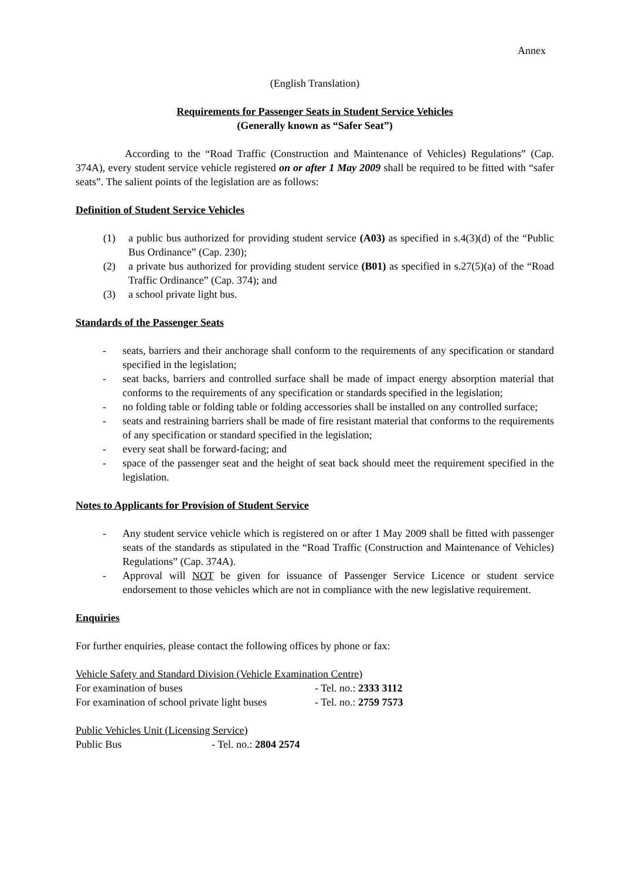Annex
(English Translation)
Requirements for Passenger Seats in Student Service Vehicles
(Generally known as “Safer Seat”)
According to the “Road Traffic (Construction and Maintenance of Vehicles) Regulations” (Cap. 374A), every student service vehicle registered on or after 1 May 2009 shall be required to be fitted with “safer seats”. The salient points of the legislation are as follows:
Definition of Student Service Vehicles
(1) a public bus authorized for providing student service (A03) as specified in s.4(3)(d) of the “Public Bus Ordinance” (Cap. 230);
(2) a private bus authorized for providing student service (B01) as specified in s.27(5)(a) of the “Road Traffic Ordinance” (Cap. 374); and
(3) a school private light bus.
Standards of the Passenger Seats
- seats, barriers and their anchorage shall conform to the requirements of any specification or standard specified in the legislation;
- seat backs, barriers and controlled surface shall be made of impact energy absorption material that conforms to the requirements of any specification or standards specified in the legislation;
- no folding table or folding table or folding accessories shall be installed on any controlled surface;
- seats and restraining barriers shall be made of fire resistant material that conforms to the requirements of any specification or standard specified in the legislation;
- every seat shall be forward-facing; and
- space of the passenger seat and the height of seat back should meet the requirement specified in the legislation.
Notes to Applicants for Provision of Student Service
- Any student service vehicle which is registered on or after 1 May 2009 shall be fitted with passenger seats of the standards as stipulated in the “Road Traffic (Construction and Maintenance of Vehicles) Regulations” (Cap. 374A).
- Approval will NOT be given for issuance of Passenger Service Licence or student service endorsement to those vehicles which are not in compliance with the new legislative requirement.
Enquiries
For further enquiries, please contact the following offices by phone or fax:
Vehicle Safety and Standard Division (Vehicle Examination Centre)
| For examination of buses | - Tel. no.: 2333 3112 |
| For examination of school private light buses | - Tel. no.: 2759 7573 |
Public Vehicles Unit (Licensing Service)
| Public Bus | - Tel. no.: 2804 2574 |